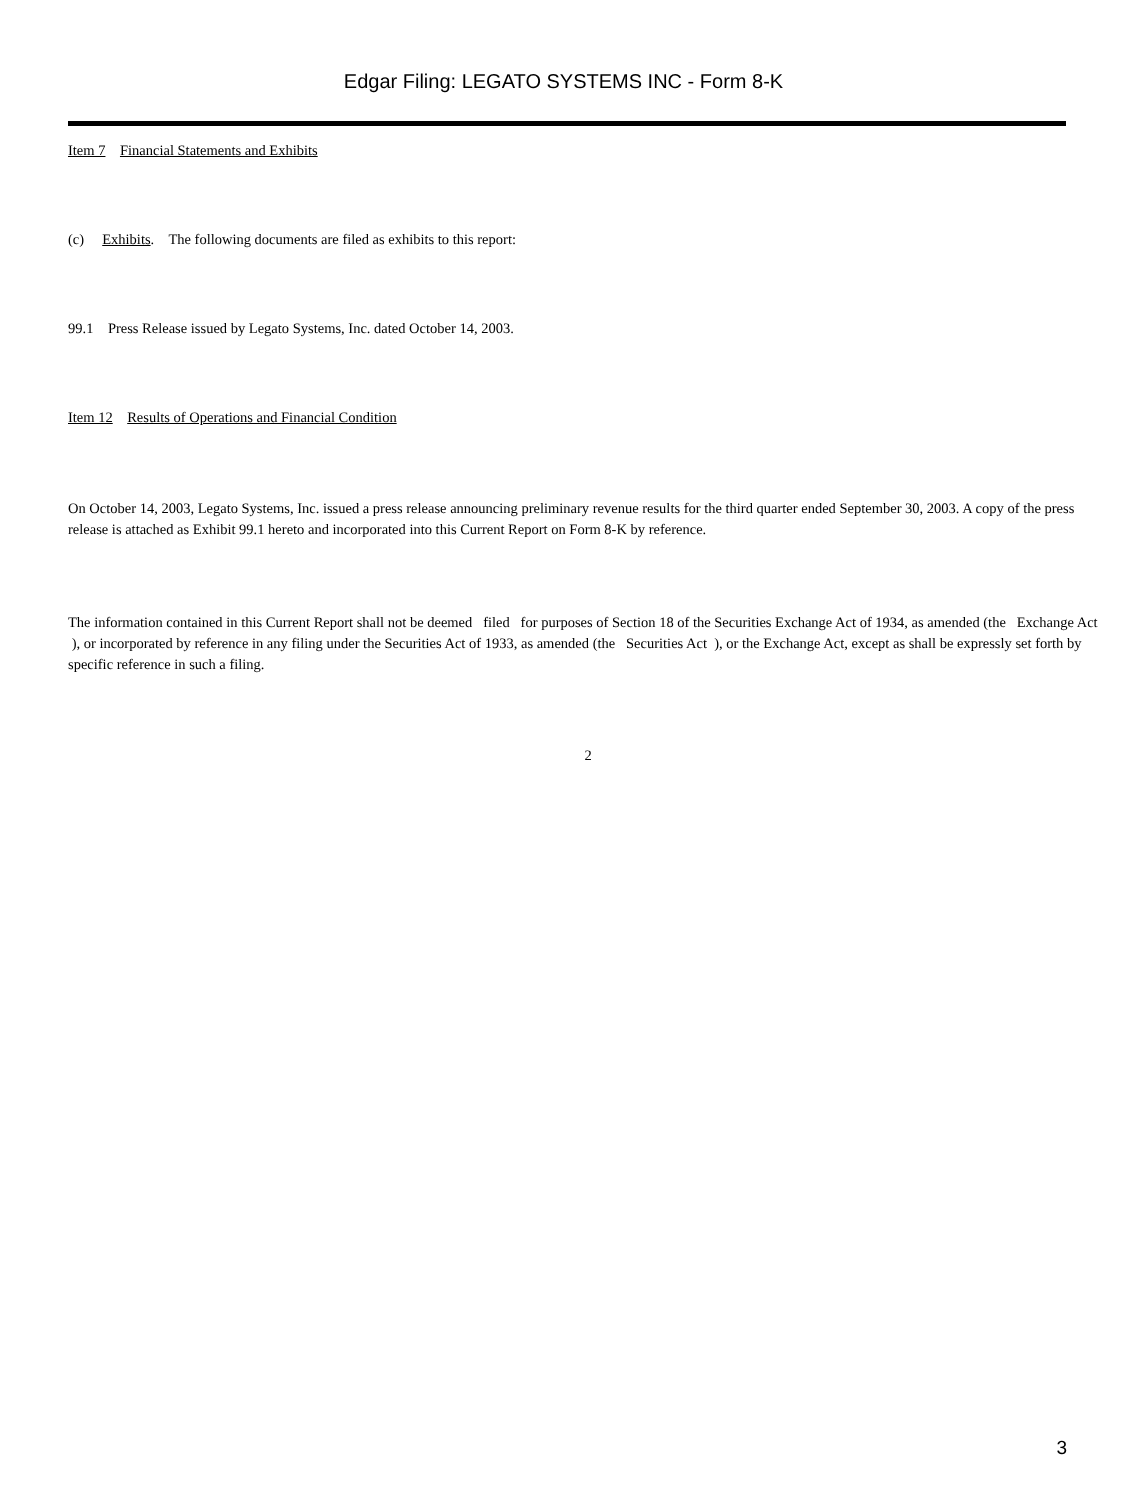Edgar Filing: LEGATO SYSTEMS INC - Form 8-K
Item 7 Financial Statements and Exhibits
(c) Exhibits. The following documents are filed as exhibits to this report:
99.1 Press Release issued by Legato Systems, Inc. dated October 14, 2003.
Item 12 Results of Operations and Financial Condition
On October 14, 2003, Legato Systems, Inc. issued a press release announcing preliminary revenue results for the third quarter ended September 30, 2003. A copy of the press release is attached as Exhibit 99.1 hereto and incorporated into this Current Report on Form 8-K by reference.
The information contained in this Current Report shall not be deemed filed for purposes of Section 18 of the Securities Exchange Act of 1934, as amended (the Exchange Act ), or incorporated by reference in any filing under the Securities Act of 1933, as amended (the Securities Act ), or the Exchange Act, except as shall be expressly set forth by specific reference in such a filing.
2
3